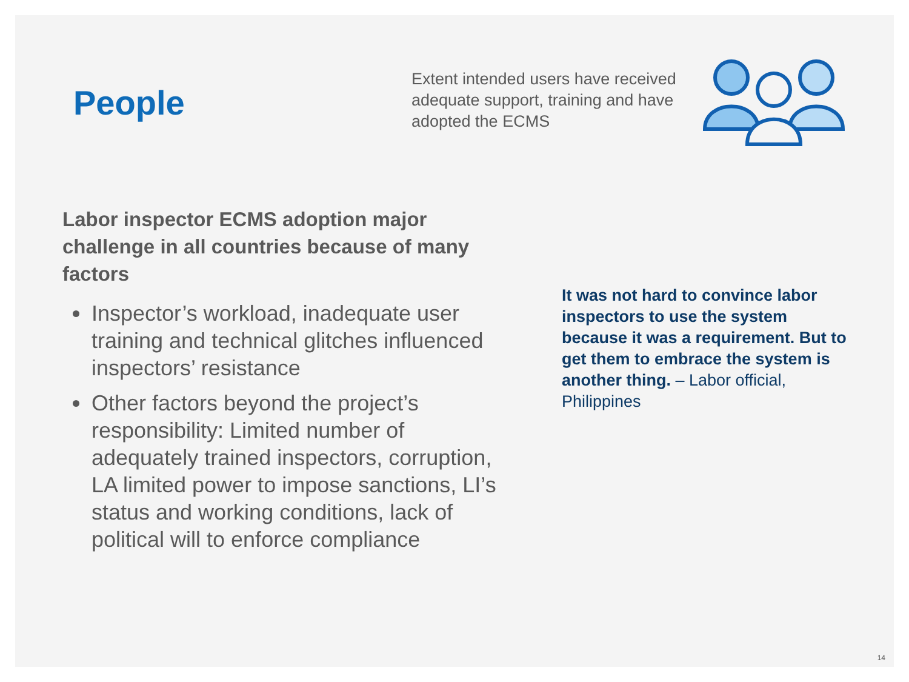People
Extent intended users have received adequate support, training and have adopted the ECMS
Labor inspector ECMS adoption major challenge in all countries because of many factors
Inspector’s workload, inadequate user training and technical glitches influenced inspectors’ resistance
Other factors beyond the project’s responsibility: Limited number of adequately trained inspectors, corruption, LA limited power to impose sanctions, LI’s status and working conditions, lack of political will to enforce compliance
It was not hard to convince labor inspectors to use the system because it was a requirement. But to get them to embrace the system is another thing. – Labor official, Philippines
14